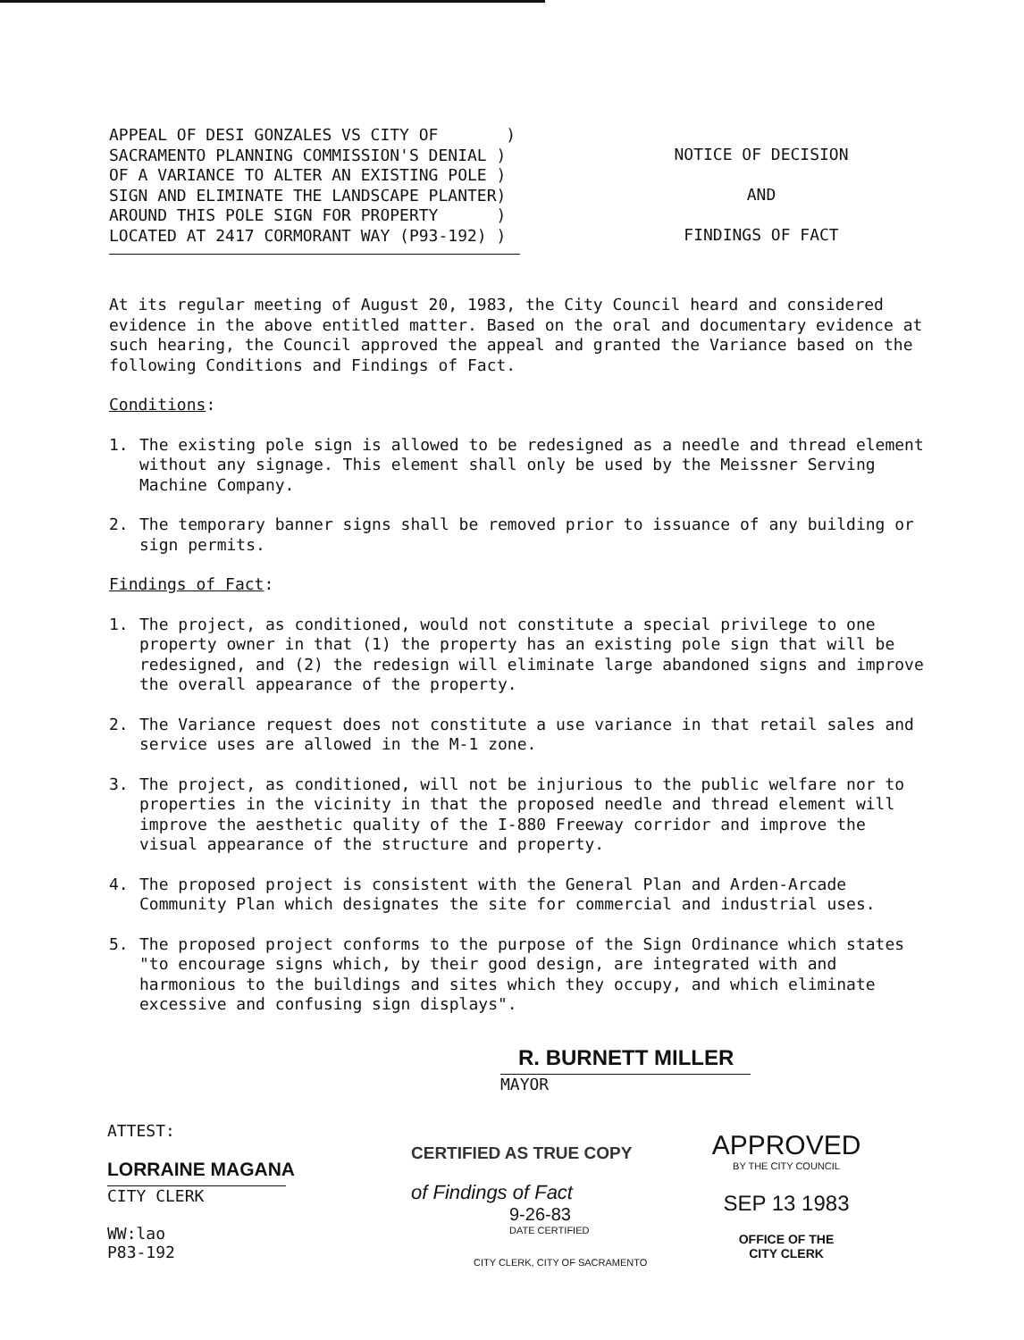APPEAL OF DESI GONZALES VS CITY OF ) SACRAMENTO PLANNING COMMISSION'S DENIAL ) OF A VARIANCE TO ALTER AN EXISTING POLE ) SIGN AND ELIMINATE THE LANDSCAPE PLANTER) AROUND THIS POLE SIGN FOR PROPERTY ) LOCATED AT 2417 CORMORANT WAY (P93-192) )
NOTICE OF DECISION
AND
FINDINGS OF FACT
At its regular meeting of August 20, 1983, the City Council heard and considered evidence in the above entitled matter. Based on the oral and documentary evidence at such hearing, the Council approved the appeal and granted the Variance based on the following Conditions and Findings of Fact.
Conditions:
1. The existing pole sign is allowed to be redesigned as a needle and thread element without any signage. This element shall only be used by the Meissner Serving Machine Company.
2. The temporary banner signs shall be removed prior to issuance of any building or sign permits.
Findings of Fact:
1. The project, as conditioned, would not constitute a special privilege to one property owner in that (1) the property has an existing pole sign that will be redesigned, and (2) the redesign will eliminate large abandoned signs and improve the overall appearance of the property.
2. The Variance request does not constitute a use variance in that retail sales and service uses are allowed in the M-1 zone.
3. The project, as conditioned, will not be injurious to the public welfare nor to properties in the vicinity in that the proposed needle and thread element will improve the aesthetic quality of the I-880 Freeway corridor and improve the visual appearance of the structure and property.
4. The proposed project is consistent with the General Plan and Arden-Arcade Community Plan which designates the site for commercial and industrial uses.
5. The proposed project conforms to the purpose of the Sign Ordinance which states "to encourage signs which, by their good design, are integrated with and harmonious to the buildings and sites which they occupy, and which eliminate excessive and confusing sign displays".
R. BURNETT MILLER
MAYOR
ATTEST:
LORRAINE MAGANA
CITY CLERK
WW:lao
P83-192
CERTIFIED AS TRUE COPY
of Findings of Fact
9-26-83
DATE CERTIFIED
CITY CLERK, CITY OF SACRAMENTO
APPROVED
BY THE CITY COUNCIL
SEP 13 1983
OFFICE OF THE
CITY CLERK